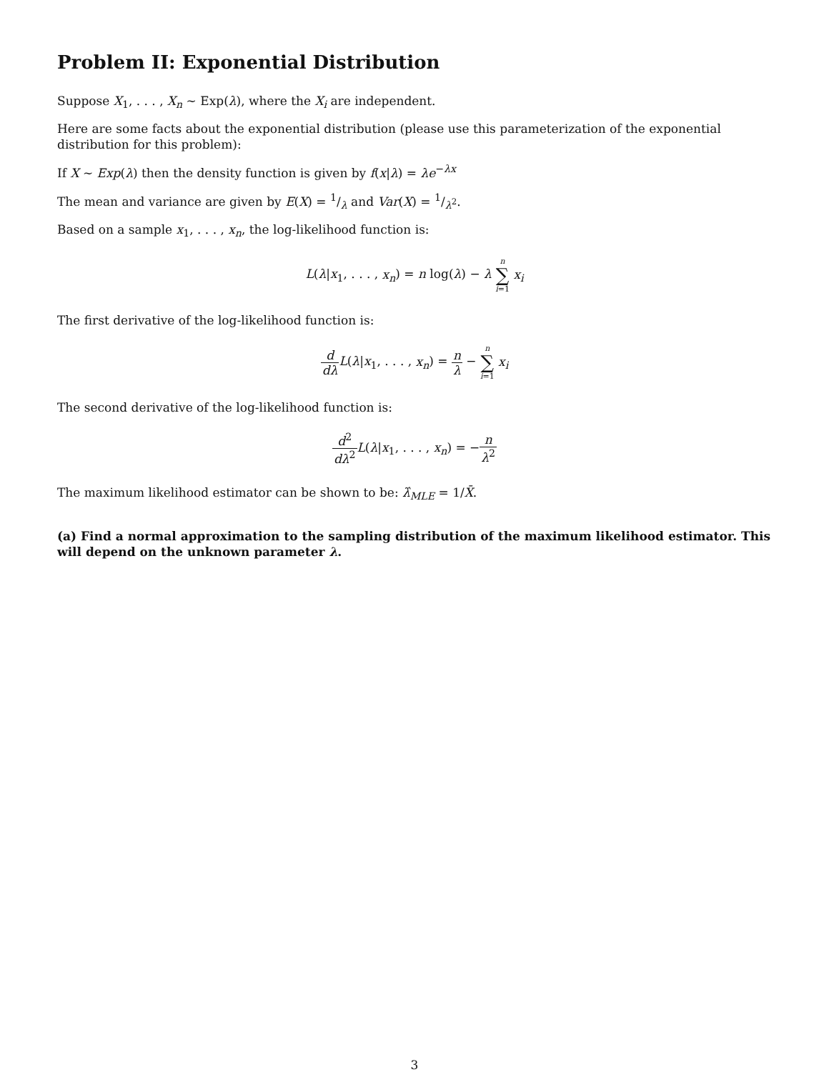Problem II: Exponential Distribution
Suppose X<sub>1</sub>, . . . , X<sub>n</sub> ∼ Exp(λ), where the X<sub>i</sub> are independent.
Here are some facts about the exponential distribution (please use this parameterization of the exponential distribution for this problem):
If X ∼ Exp(λ) then the density function is given by f(x|λ) = λe<sup>−λx</sup>
The mean and variance are given by E(X) = 1/λ and Var(X) = 1/λ<sup>2</sup>.
Based on a sample x<sub>1</sub>, . . . , x<sub>n</sub>, the log-likelihood function is:
L(λ|x<sub>1</sub>, . . . , x<sub>n</sub>) = n log(λ) − λ n ∑ i=1 x<sub>i</sub>
The first derivative of the log-likelihood function is:
d dλ L(λ|x<sub>1</sub>, . . . , x<sub>n</sub>) = n λ − n ∑ i=1 x<sub>i</sub>
The second derivative of the log-likelihood function is:
d<sup>2</sup> dλ<sup>2</sup> L(λ|x<sub>1</sub>, . . . , x<sub>n</sub>) = −n λ<sup>2</sup>
The maximum likelihood estimator can be shown to be: λ̂<sub>MLE</sub> = 1/X̄.
(a) Find a normal approximation to the sampling distribution of the maximum likelihood estimator. This will depend on the unknown parameter λ.
3